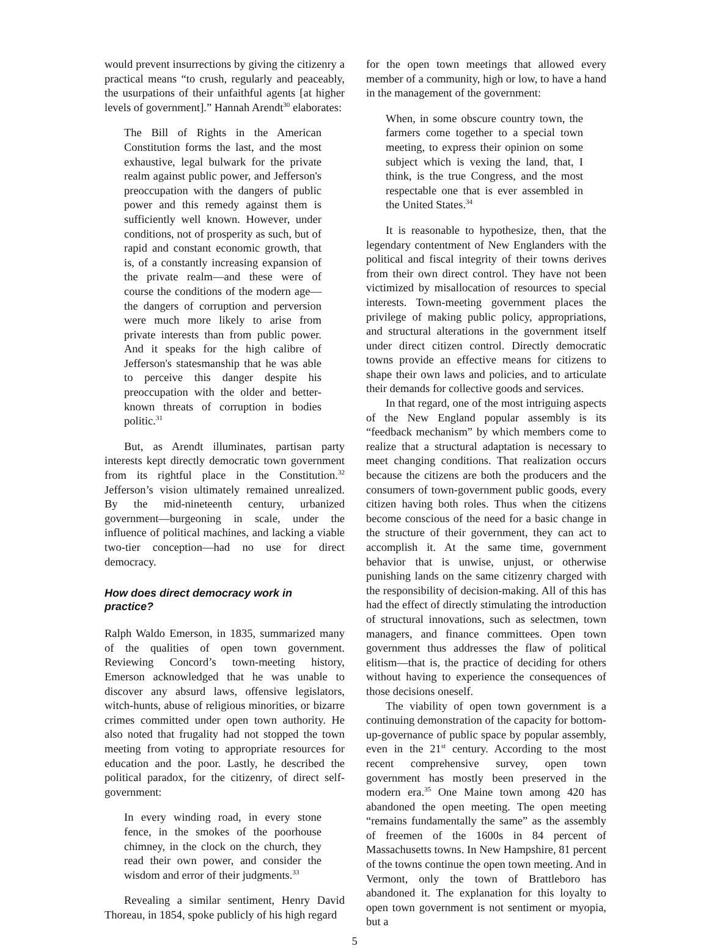would prevent insurrections by giving the citizenry a practical means “to crush, regularly and peaceably, the usurpations of their unfaithful agents [at higher levels of government].” Hannah Arendt<sup>30</sup> elaborates:
The Bill of Rights in the American Constitution forms the last, and the most exhaustive, legal bulwark for the private realm against public power, and Jefferson's preoccupation with the dangers of public power and this remedy against them is sufficiently well known. However, under conditions, not of prosperity as such, but of rapid and constant economic growth, that is, of a constantly increasing expansion of the private realm—and these were of course the conditions of the modern age—the dangers of corruption and perversion were much more likely to arise from private interests than from public power. And it speaks for the high calibre of Jefferson's statesmanship that he was able to perceive this danger despite his preoccupation with the older and better-known threats of corruption in bodies politic.<sup>31</sup>
But, as Arendt illuminates, partisan party interests kept directly democratic town government from its rightful place in the Constitution.<sup>32</sup> Jefferson’s vision ultimately remained unrealized. By the mid-nineteenth century, urbanized government—burgeoning in scale, under the influence of political machines, and lacking a viable two-tier conception—had no use for direct democracy.
How does direct democracy work in practice?
Ralph Waldo Emerson, in 1835, summarized many of the qualities of open town government. Reviewing Concord’s town-meeting history, Emerson acknowledged that he was unable to discover any absurd laws, offensive legislators, witch-hunts, abuse of religious minorities, or bizarre crimes committed under open town authority. He also noted that frugality had not stopped the town meeting from voting to appropriate resources for education and the poor. Lastly, he described the political paradox, for the citizenry, of direct self-government:
In every winding road, in every stone fence, in the smokes of the poorhouse chimney, in the clock on the church, they read their own power, and consider the wisdom and error of their judgments.<sup>33</sup>
Revealing a similar sentiment, Henry David Thoreau, in 1854, spoke publicly of his high regard
for the open town meetings that allowed every member of a community, high or low, to have a hand in the management of the government:
When, in some obscure country town, the farmers come together to a special town meeting, to express their opinion on some subject which is vexing the land, that, I think, is the true Congress, and the most respectable one that is ever assembled in the United States.<sup>34</sup>
It is reasonable to hypothesize, then, that the legendary contentment of New Englanders with the political and fiscal integrity of their towns derives from their own direct control. They have not been victimized by misallocation of resources to special interests. Town-meeting government places the privilege of making public policy, appropriations, and structural alterations in the government itself under direct citizen control. Directly democratic towns provide an effective means for citizens to shape their own laws and policies, and to articulate their demands for collective goods and services.
In that regard, one of the most intriguing aspects of the New England popular assembly is its “feedback mechanism” by which members come to realize that a structural adaptation is necessary to meet changing conditions. That realization occurs because the citizens are both the producers and the consumers of town-government public goods, every citizen having both roles. Thus when the citizens become conscious of the need for a basic change in the structure of their government, they can act to accomplish it. At the same time, government behavior that is unwise, unjust, or otherwise punishing lands on the same citizenry charged with the responsibility of decision-making. All of this has had the effect of directly stimulating the introduction of structural innovations, such as selectmen, town managers, and finance committees. Open town government thus addresses the flaw of political elitism—that is, the practice of deciding for others without having to experience the consequences of those decisions oneself.
The viability of open town government is a continuing demonstration of the capacity for bottom-up-governance of public space by popular assembly, even in the 21<sup>st</sup> century. According to the most recent comprehensive survey, open town government has mostly been preserved in the modern era.<sup>35</sup> One Maine town among 420 has abandoned the open meeting. The open meeting “remains fundamentally the same” as the assembly of freemen of the 1600s in 84 percent of Massachusetts towns. In New Hampshire, 81 percent of the towns continue the open town meeting. And in Vermont, only the town of Brattleboro has abandoned it. The explanation for this loyalty to open town government is not sentiment or myopia, but a
5